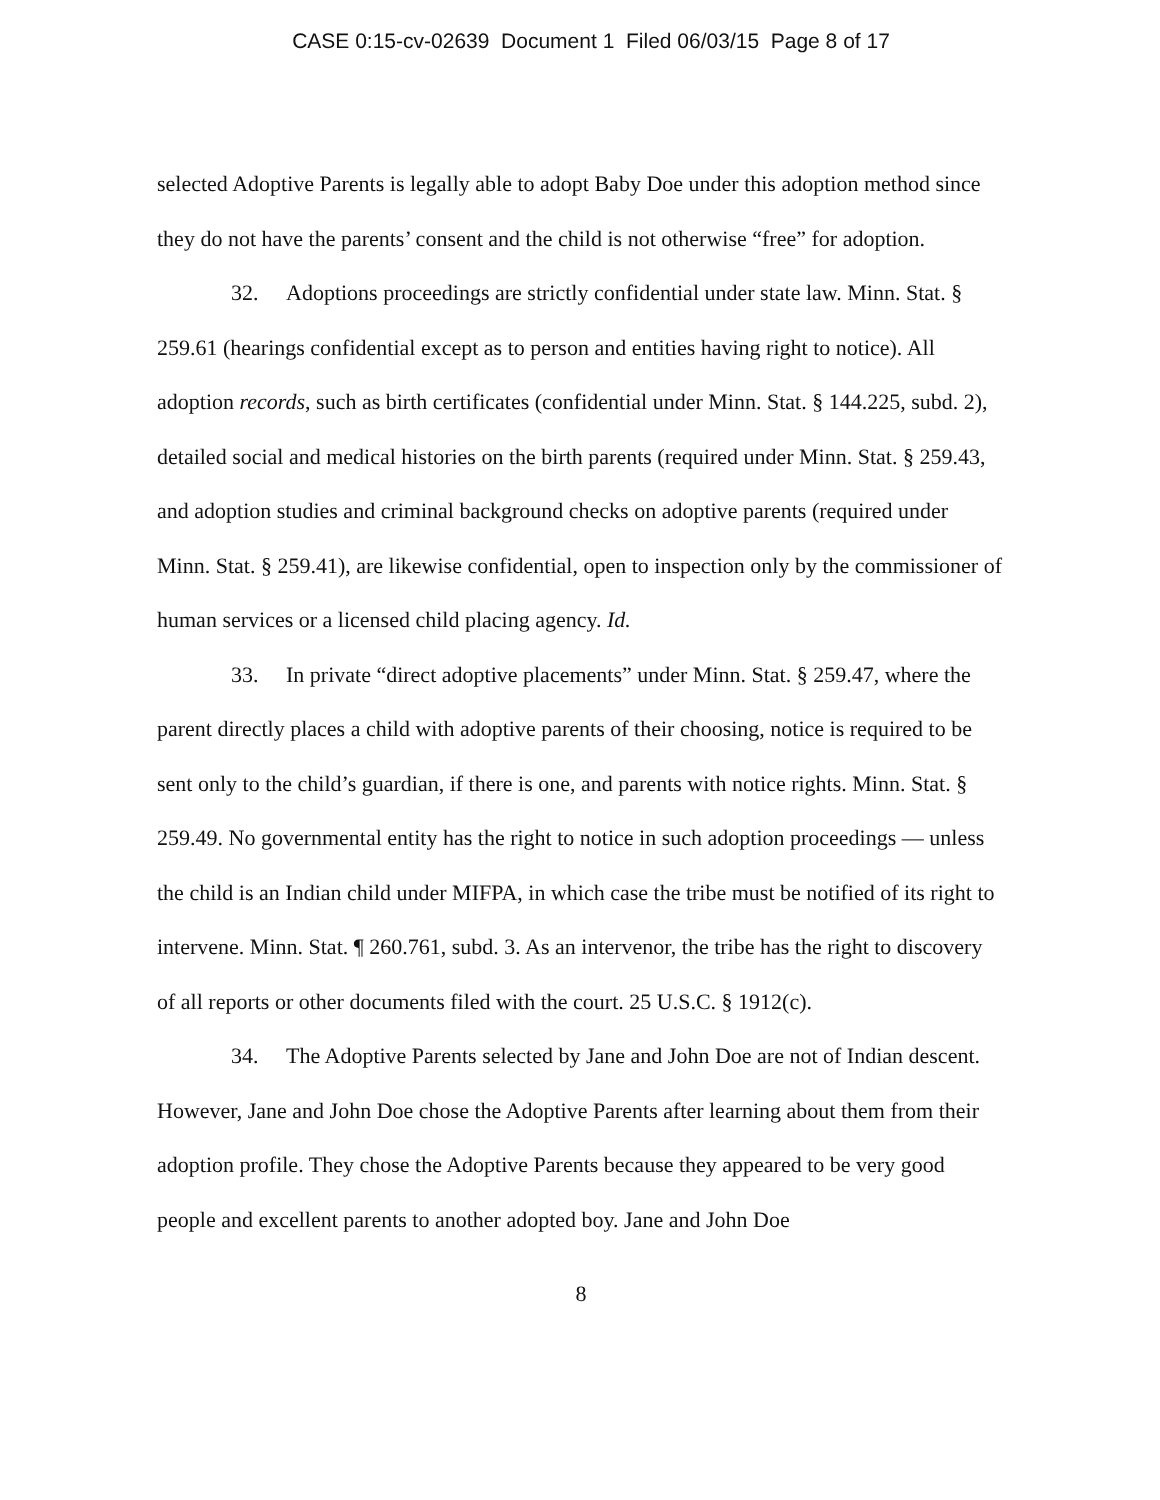CASE 0:15-cv-02639 Document 1 Filed 06/03/15 Page 8 of 17
selected Adoptive Parents is legally able to adopt Baby Doe under this adoption method since they do not have the parents’ consent and the child is not otherwise “free” for adoption.
32. Adoptions proceedings are strictly confidential under state law. Minn. Stat. § 259.61 (hearings confidential except as to person and entities having right to notice). All adoption records, such as birth certificates (confidential under Minn. Stat. § 144.225, subd. 2), detailed social and medical histories on the birth parents (required under Minn. Stat. § 259.43, and adoption studies and criminal background checks on adoptive parents (required under Minn. Stat. § 259.41), are likewise confidential, open to inspection only by the commissioner of human services or a licensed child placing agency. Id.
33. In private “direct adoptive placements” under Minn. Stat. § 259.47, where the parent directly places a child with adoptive parents of their choosing, notice is required to be sent only to the child’s guardian, if there is one, and parents with notice rights. Minn. Stat. § 259.49. No governmental entity has the right to notice in such adoption proceedings — unless the child is an Indian child under MIFPA, in which case the tribe must be notified of its right to intervene. Minn. Stat. ¶ 260.761, subd. 3. As an intervenor, the tribe has the right to discovery of all reports or other documents filed with the court. 25 U.S.C. § 1912(c).
34. The Adoptive Parents selected by Jane and John Doe are not of Indian descent. However, Jane and John Doe chose the Adoptive Parents after learning about them from their adoption profile. They chose the Adoptive Parents because they appeared to be very good people and excellent parents to another adopted boy. Jane and John Doe
8